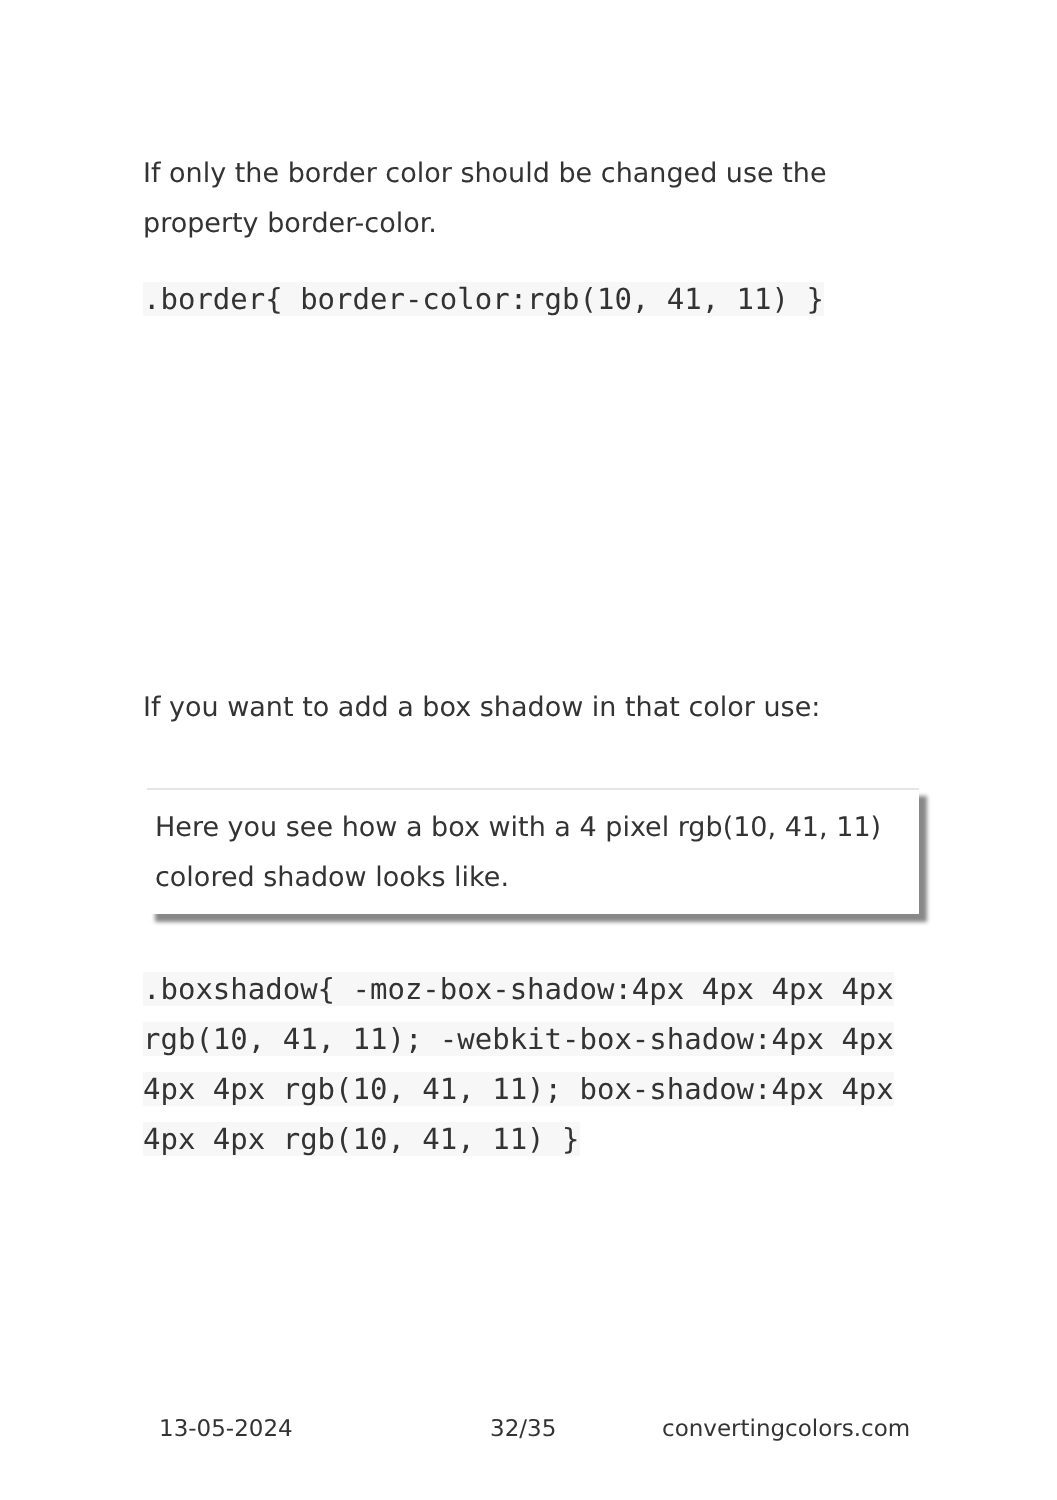If only the border color should be changed use the property border-color.
.border{ border-color:rgb(10, 41, 11) }
If you want to add a box shadow in that color use:
Here you see how a box with a 4 pixel rgb(10, 41, 11) colored shadow looks like.
.boxshadow{ -moz-box-shadow:4px 4px 4px 4px rgb(10, 41, 11); -webkit-box-shadow:4px 4px 4px 4px rgb(10, 41, 11); box-shadow:4px 4px 4px 4px rgb(10, 41, 11) }
13-05-2024 32/35 convertingcolors.com